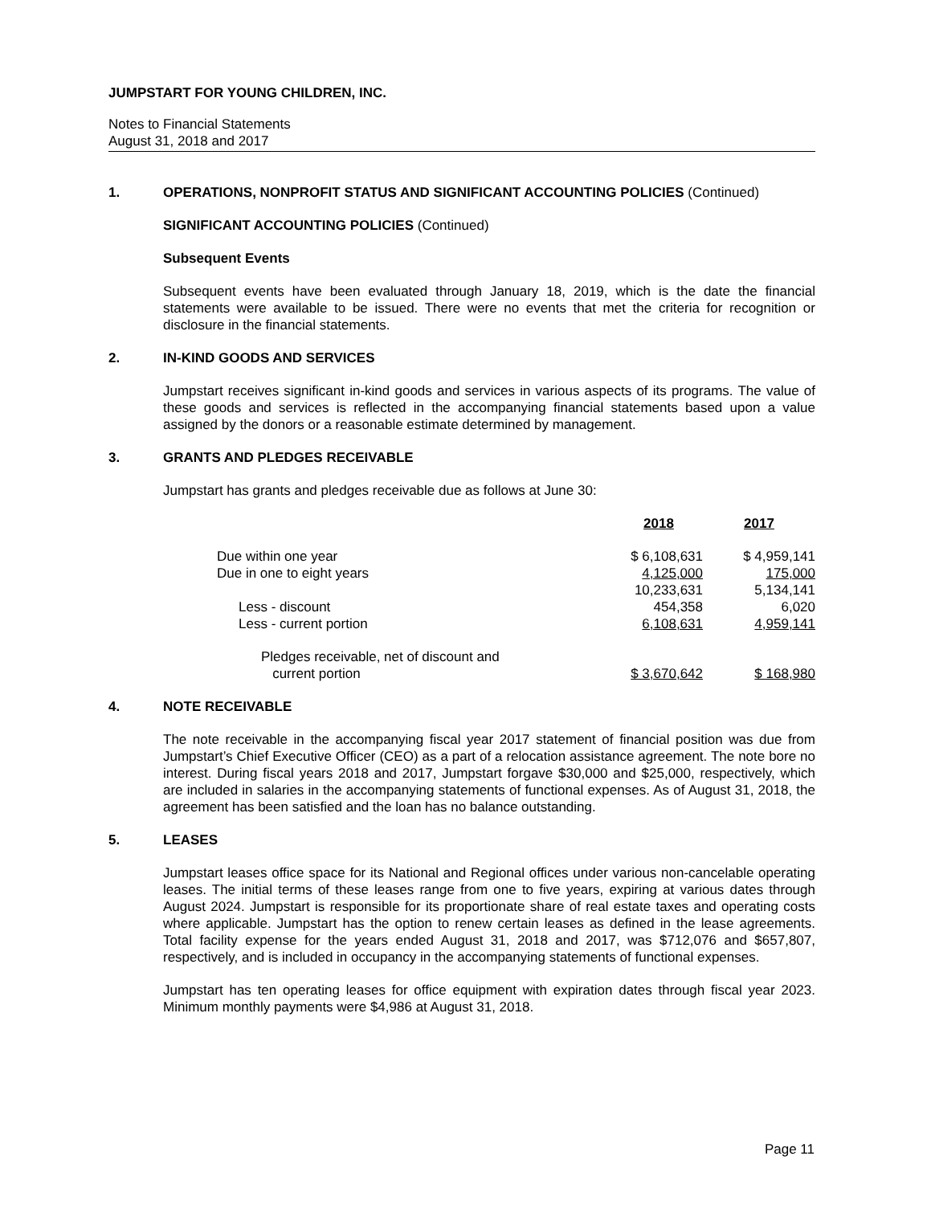JUMPSTART FOR YOUNG CHILDREN, INC.
Notes to Financial Statements
August 31, 2018 and 2017
1. OPERATIONS, NONPROFIT STATUS AND SIGNIFICANT ACCOUNTING POLICIES (Continued)
SIGNIFICANT ACCOUNTING POLICIES (Continued)
Subsequent Events
Subsequent events have been evaluated through January 18, 2019, which is the date the financial statements were available to be issued. There were no events that met the criteria for recognition or disclosure in the financial statements.
2. IN-KIND GOODS AND SERVICES
Jumpstart receives significant in-kind goods and services in various aspects of its programs. The value of these goods and services is reflected in the accompanying financial statements based upon a value assigned by the donors or a reasonable estimate determined by management.
3. GRANTS AND PLEDGES RECEIVABLE
Jumpstart has grants and pledges receivable due as follows at June 30:
| | 2018 | 2017 |
| --- | --- | --- |
| Due within one year | $ 6,108,631 | $ 4,959,141 |
| Due in one to eight years | 4,125,000 | 175,000 |
| | 10,233,631 | 5,134,141 |
| Less - discount | 454,358 | 6,020 |
| Less - current portion | 6,108,631 | 4,959,141 |
| Pledges receivable, net of discount and current portion | $ 3,670,642 | $ 168,980 |
4. NOTE RECEIVABLE
The note receivable in the accompanying fiscal year 2017 statement of financial position was due from Jumpstart’s Chief Executive Officer (CEO) as a part of a relocation assistance agreement. The note bore no interest. During fiscal years 2018 and 2017, Jumpstart forgave $30,000 and $25,000, respectively, which are included in salaries in the accompanying statements of functional expenses. As of August 31, 2018, the agreement has been satisfied and the loan has no balance outstanding.
5. LEASES
Jumpstart leases office space for its National and Regional offices under various non-cancelable operating leases. The initial terms of these leases range from one to five years, expiring at various dates through August 2024. Jumpstart is responsible for its proportionate share of real estate taxes and operating costs where applicable. Jumpstart has the option to renew certain leases as defined in the lease agreements. Total facility expense for the years ended August 31, 2018 and 2017, was $712,076 and $657,807, respectively, and is included in occupancy in the accompanying statements of functional expenses.
Jumpstart has ten operating leases for office equipment with expiration dates through fiscal year 2023. Minimum monthly payments were $4,986 at August 31, 2018.
Page 11